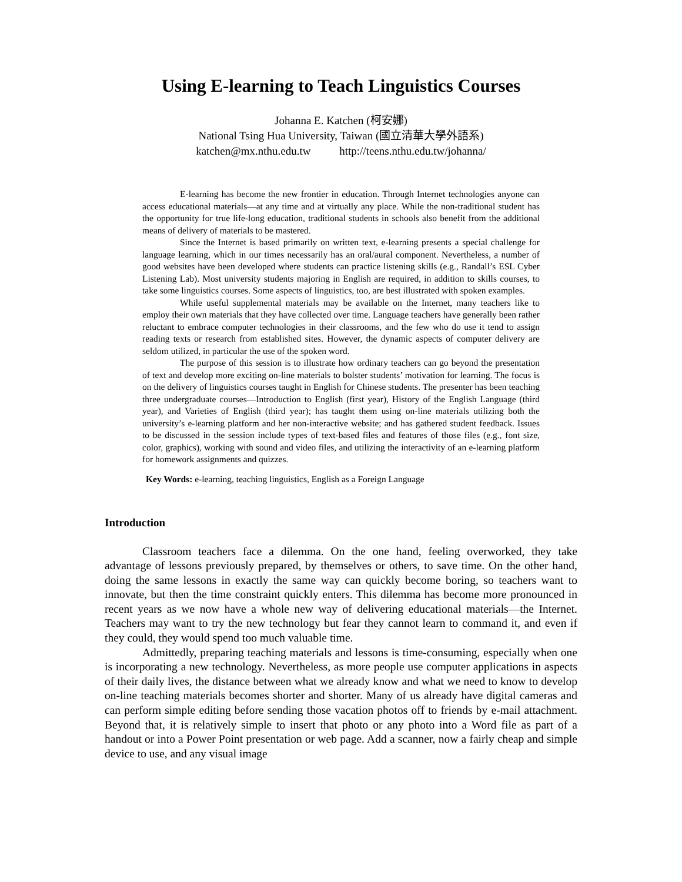Using E-learning to Teach Linguistics Courses
Johanna E. Katchen (柯安娜)
National Tsing Hua University, Taiwan (國立清華大學外語系)
katchen@mx.nthu.edu.tw http://teens.nthu.edu.tw/johanna/
E-learning has become the new frontier in education. Through Internet technologies anyone can access educational materials—at any time and at virtually any place. While the non-traditional student has the opportunity for true life-long education, traditional students in schools also benefit from the additional means of delivery of materials to be mastered.
Since the Internet is based primarily on written text, e-learning presents a special challenge for language learning, which in our times necessarily has an oral/aural component. Nevertheless, a number of good websites have been developed where students can practice listening skills (e.g., Randall’s ESL Cyber Listening Lab). Most university students majoring in English are required, in addition to skills courses, to take some linguistics courses. Some aspects of linguistics, too, are best illustrated with spoken examples.
While useful supplemental materials may be available on the Internet, many teachers like to employ their own materials that they have collected over time. Language teachers have generally been rather reluctant to embrace computer technologies in their classrooms, and the few who do use it tend to assign reading texts or research from established sites. However, the dynamic aspects of computer delivery are seldom utilized, in particular the use of the spoken word.
The purpose of this session is to illustrate how ordinary teachers can go beyond the presentation of text and develop more exciting on-line materials to bolster students’ motivation for learning. The focus is on the delivery of linguistics courses taught in English for Chinese students. The presenter has been teaching three undergraduate courses—Introduction to English (first year), History of the English Language (third year), and Varieties of English (third year); has taught them using on-line materials utilizing both the university’s e-learning platform and her non-interactive website; and has gathered student feedback. Issues to be discussed in the session include types of text-based files and features of those files (e.g., font size, color, graphics), working with sound and video files, and utilizing the interactivity of an e-learning platform for homework assignments and quizzes.
Key Words: e-learning, teaching linguistics, English as a Foreign Language
Introduction
Classroom teachers face a dilemma. On the one hand, feeling overworked, they take advantage of lessons previously prepared, by themselves or others, to save time. On the other hand, doing the same lessons in exactly the same way can quickly become boring, so teachers want to innovate, but then the time constraint quickly enters. This dilemma has become more pronounced in recent years as we now have a whole new way of delivering educational materials—the Internet. Teachers may want to try the new technology but fear they cannot learn to command it, and even if they could, they would spend too much valuable time.
Admittedly, preparing teaching materials and lessons is time-consuming, especially when one is incorporating a new technology. Nevertheless, as more people use computer applications in aspects of their daily lives, the distance between what we already know and what we need to know to develop on-line teaching materials becomes shorter and shorter. Many of us already have digital cameras and can perform simple editing before sending those vacation photos off to friends by e-mail attachment. Beyond that, it is relatively simple to insert that photo or any photo into a Word file as part of a handout or into a Power Point presentation or web page. Add a scanner, now a fairly cheap and simple device to use, and any visual image